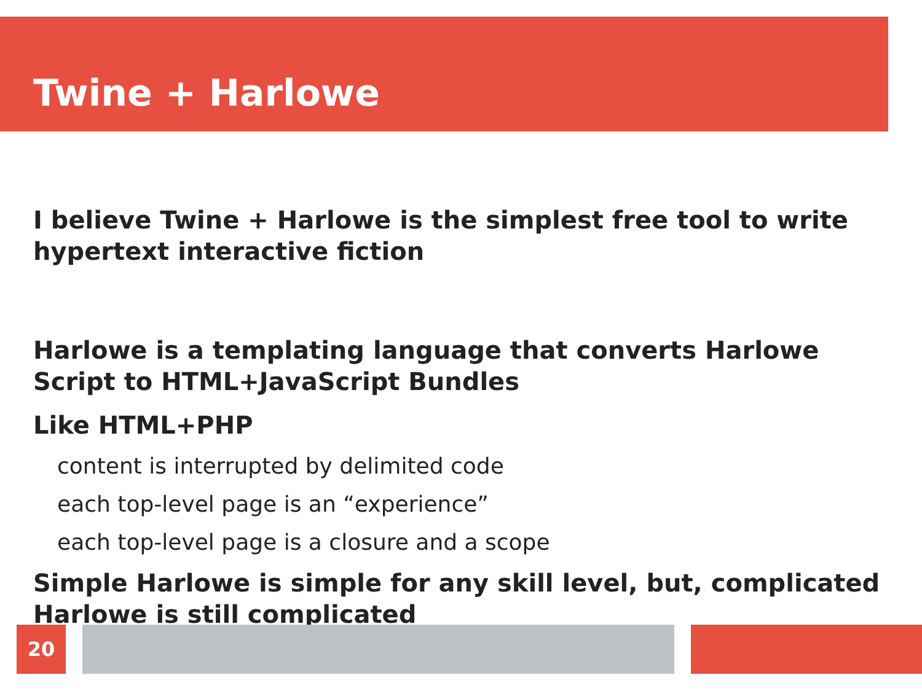Twine + Harlowe
I believe Twine + Harlowe is the simplest free tool to write hypertext interactive fiction
Harlowe is a templating language that converts Harlowe Script to HTML+JavaScript Bundles
Like HTML+PHP
content is interrupted by delimited code
each top-level page is an “experience”
each top-level page is a closure and a scope
Simple Harlowe is simple for any skill level, but, complicated Harlowe is still complicated
20